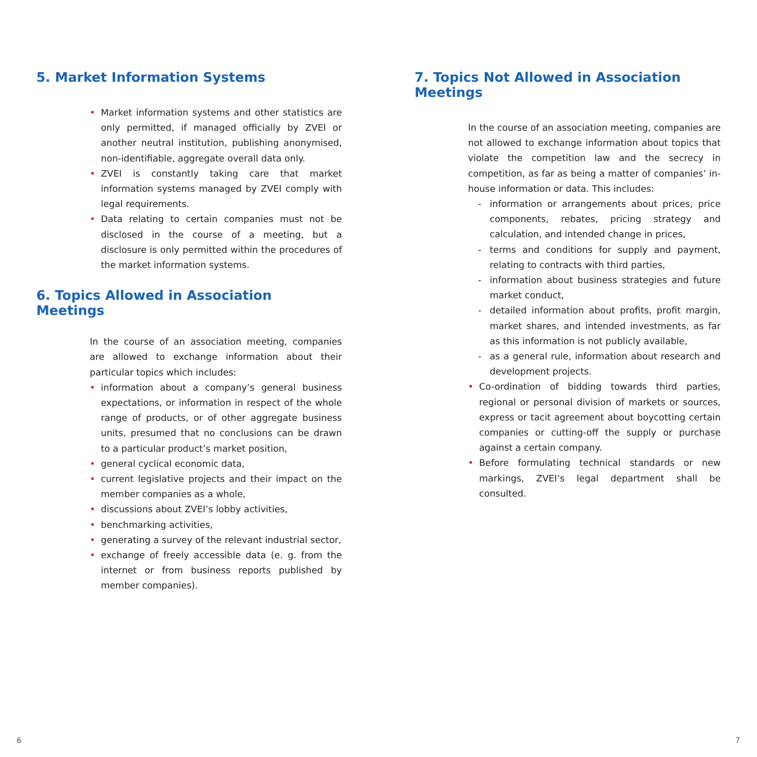5. Market Information Systems
• Market information systems and other statistics are only permitted, if managed officially by ZVEI or another neutral institution, publishing anonymised, non-identifiable, aggregate overall data only.
• ZVEI is constantly taking care that market information systems managed by ZVEI comply with legal requirements.
• Data relating to certain companies must not be disclosed in the course of a meeting, but a disclosure is only permitted within the procedures of the market information systems.
6. Topics Allowed in Association Meetings
In the course of an association meeting, companies are allowed to exchange information about their particular topics which includes:
• information about a company’s general business expectations, or information in respect of the whole range of products, or of other aggregate business units, presumed that no conclusions can be drawn to a particular product’s market position,
• general cyclical economic data,
• current legislative projects and their impact on the member companies as a whole,
• discussions about ZVEI’s lobby activities,
• benchmarking activities,
• generating a survey of the relevant industrial sector,
• exchange of freely accessible data (e. g. from the internet or from business reports published by member companies).
7. Topics Not Allowed in Association Meetings
In the course of an association meeting, companies are not allowed to exchange information about topics that violate the competition law and the secrecy in competition, as far as being a matter of companies’ in-house information or data. This includes:
- information or arrangements about prices, price components, rebates, pricing strategy and calculation, and intended change in prices,
- terms and conditions for supply and payment, relating to contracts with third parties,
- information about business strategies and future market conduct,
- detailed information about profits, profit margin, market shares, and intended investments, as far as this information is not publicly available,
- as a general rule, information about research and development projects.
• Co-ordination of bidding towards third parties, regional or personal division of markets or sources, express or tacit agreement about boycotting certain companies or cutting-off the supply or purchase against a certain company.
• Before formulating technical standards or new markings, ZVEI’s legal department shall be consulted.
6 7